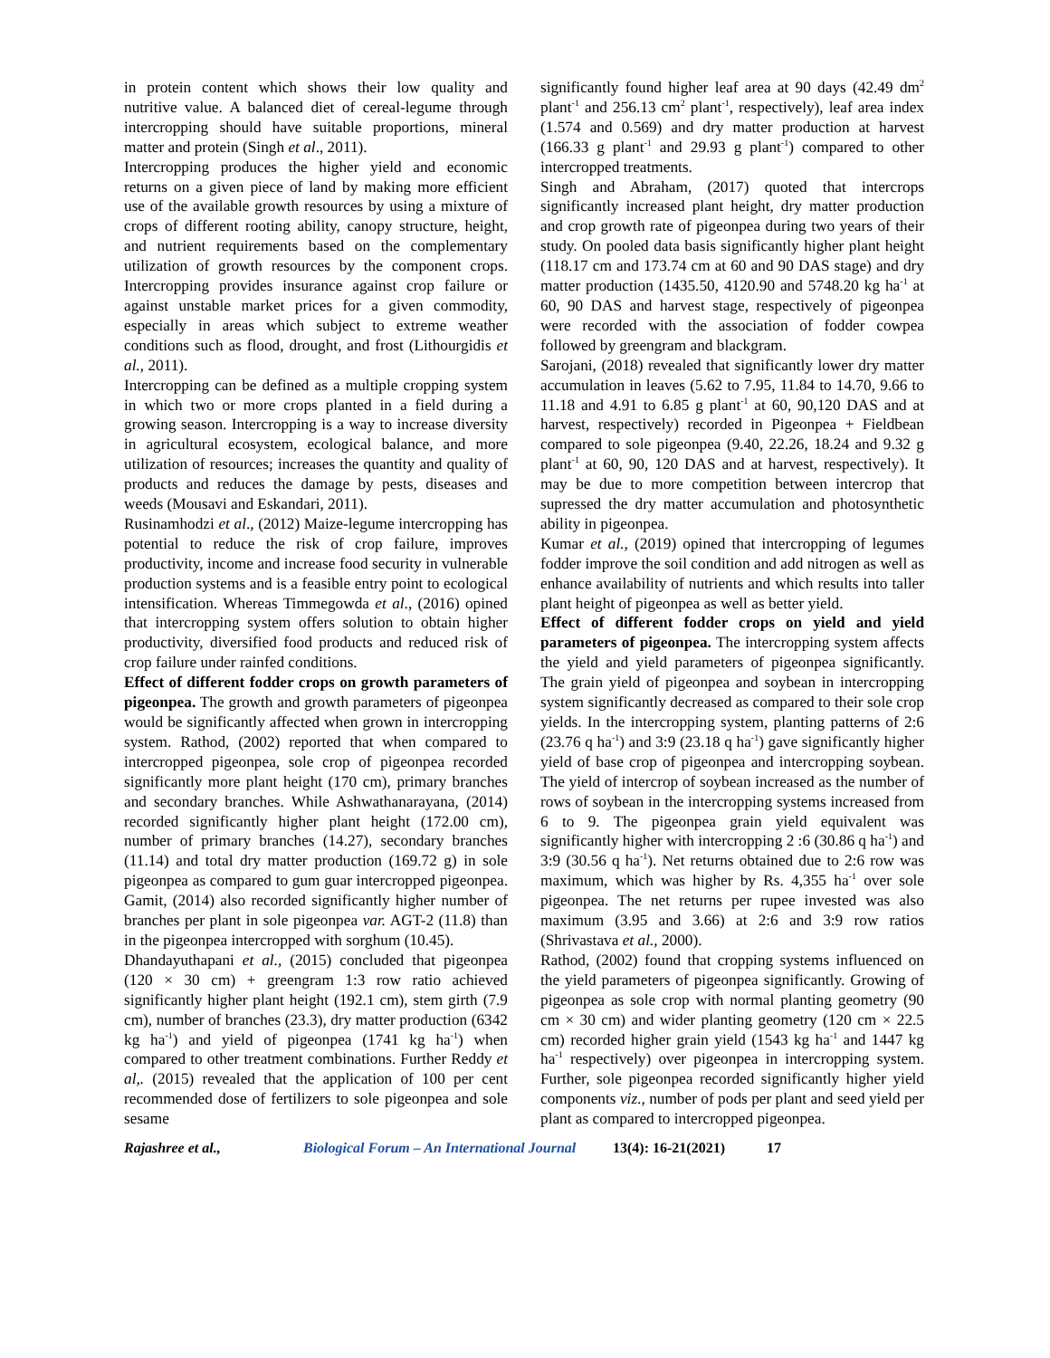in protein content which shows their low quality and nutritive value. A balanced diet of cereal-legume through intercropping should have suitable proportions, mineral matter and protein (Singh et al., 2011).
Intercropping produces the higher yield and economic returns on a given piece of land by making more efficient use of the available growth resources by using a mixture of crops of different rooting ability, canopy structure, height, and nutrient requirements based on the complementary utilization of growth resources by the component crops. Intercropping provides insurance against crop failure or against unstable market prices for a given commodity, especially in areas which subject to extreme weather conditions such as flood, drought, and frost (Lithourgidis et al., 2011).
Intercropping can be defined as a multiple cropping system in which two or more crops planted in a field during a growing season. Intercropping is a way to increase diversity in agricultural ecosystem, ecological balance, and more utilization of resources; increases the quantity and quality of products and reduces the damage by pests, diseases and weeds (Mousavi and Eskandari, 2011).
Rusinamhodzi et al., (2012) Maize-legume intercropping has potential to reduce the risk of crop failure, improves productivity, income and increase food security in vulnerable production systems and is a feasible entry point to ecological intensification. Whereas Timmegowda et al., (2016) opined that intercropping system offers solution to obtain higher productivity, diversified food products and reduced risk of crop failure under rainfed conditions.
Effect of different fodder crops on growth parameters of pigeonpea. The growth and growth parameters of pigeonpea would be significantly affected when grown in intercropping system. Rathod, (2002) reported that when compared to intercropped pigeonpea, sole crop of pigeonpea recorded significantly more plant height (170 cm), primary branches and secondary branches. While Ashwathanarayana, (2014) recorded significantly higher plant height (172.00 cm), number of primary branches (14.27), secondary branches (11.14) and total dry matter production (169.72 g) in sole pigeonpea as compared to gum guar intercropped pigeonpea. Gamit, (2014) also recorded significantly higher number of branches per plant in sole pigeonpea var. AGT-2 (11.8) than in the pigeonpea intercropped with sorghum (10.45).
Dhandayuthapani et al., (2015) concluded that pigeonpea (120 × 30 cm) + greengram 1:3 row ratio achieved significantly higher plant height (192.1 cm), stem girth (7.9 cm), number of branches (23.3), dry matter production (6342 kg ha<sup>-1</sup>) and yield of pigeonpea (1741 kg ha<sup>-1</sup>) when compared to other treatment combinations. Further Reddy et al,. (2015) revealed that the application of 100 per cent recommended dose of fertilizers to sole pigeonpea and sole sesame
significantly found higher leaf area at 90 days (42.49 dm<sup>2</sup> plant<sup>-1</sup> and 256.13 cm<sup>2</sup> plant<sup>-1</sup>, respectively), leaf area index (1.574 and 0.569) and dry matter production at harvest (166.33 g plant<sup>-1</sup> and 29.93 g plant<sup>-1</sup>) compared to other intercropped treatments.
Singh and Abraham, (2017) quoted that intercrops significantly increased plant height, dry matter production and crop growth rate of pigeonpea during two years of their study. On pooled data basis significantly higher plant height (118.17 cm and 173.74 cm at 60 and 90 DAS stage) and dry matter production (1435.50, 4120.90 and 5748.20 kg ha<sup>-1</sup> at 60, 90 DAS and harvest stage, respectively of pigeonpea were recorded with the association of fodder cowpea followed by greengram and blackgram.
Sarojani, (2018) revealed that significantly lower dry matter accumulation in leaves (5.62 to 7.95, 11.84 to 14.70, 9.66 to 11.18 and 4.91 to 6.85 g plant<sup>-1</sup> at 60, 90,120 DAS and at harvest, respectively) recorded in Pigeonpea + Fieldbean compared to sole pigeonpea (9.40, 22.26, 18.24 and 9.32 g plant<sup>-1</sup> at 60, 90, 120 DAS and at harvest, respectively). It may be due to more competition between intercrop that supressed the dry matter accumulation and photosynthetic ability in pigeonpea.
Kumar et al., (2019) opined that intercropping of legumes fodder improve the soil condition and add nitrogen as well as enhance availability of nutrients and which results into taller plant height of pigeonpea as well as better yield.
Effect of different fodder crops on yield and yield parameters of pigeonpea. The intercropping system affects the yield and yield parameters of pigeonpea significantly. The grain yield of pigeonpea and soybean in intercropping system significantly decreased as compared to their sole crop yields. In the intercropping system, planting patterns of 2:6 (23.76 q ha<sup>-1</sup>) and 3:9 (23.18 q ha<sup>-1</sup>) gave significantly higher yield of base crop of pigeonpea and intercropping soybean. The yield of intercrop of soybean increased as the number of rows of soybean in the intercropping systems increased from 6 to 9. The pigeonpea grain yield equivalent was significantly higher with intercropping 2 :6 (30.86 q ha<sup>-1</sup>) and 3:9 (30.56 q ha<sup>-1</sup>). Net returns obtained due to 2:6 row was maximum, which was higher by Rs. 4,355 ha<sup>-1</sup> over sole pigeonpea. The net returns per rupee invested was also maximum (3.95 and 3.66) at 2:6 and 3:9 row ratios (Shrivastava et al., 2000).
Rathod, (2002) found that cropping systems influenced on the yield parameters of pigeonpea significantly. Growing of pigeonpea as sole crop with normal planting geometry (90 cm × 30 cm) and wider planting geometry (120 cm × 22.5 cm) recorded higher grain yield (1543 kg ha<sup>-1</sup> and 1447 kg ha<sup>-1</sup> respectively) over pigeonpea in intercropping system. Further, sole pigeonpea recorded significantly higher yield components viz., number of pods per plant and seed yield per plant as compared to intercropped pigeonpea.
Rajashree et al., Biological Forum – An International Journal 13(4): 16-21(2021) 17